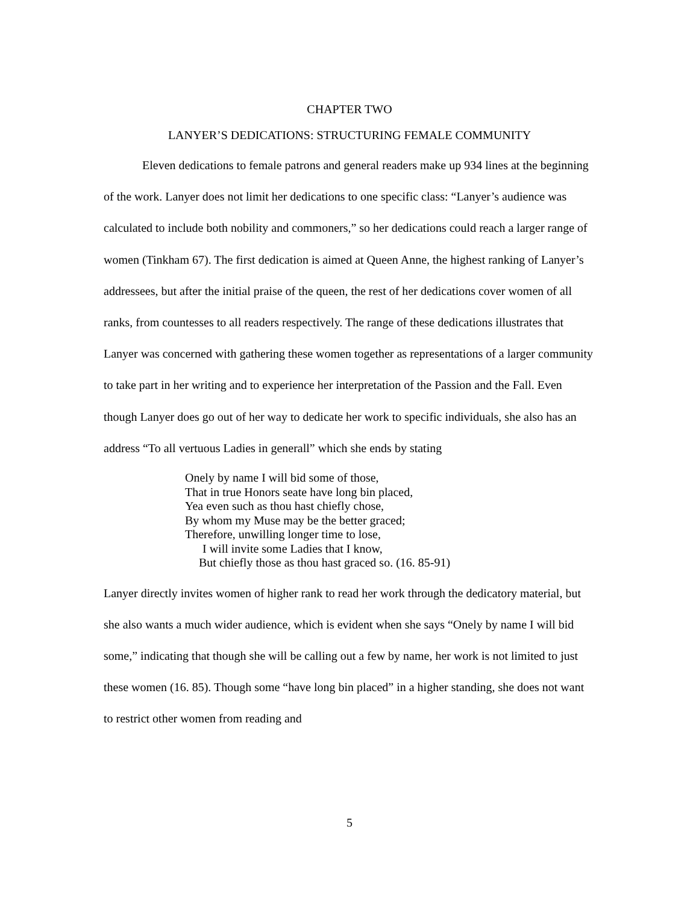CHAPTER TWO
LANYER’S DEDICATIONS: STRUCTURING FEMALE COMMUNITY
Eleven dedications to female patrons and general readers make up 934 lines at the beginning of the work. Lanyer does not limit her dedications to one specific class: “Lanyer’s audience was calculated to include both nobility and commoners,” so her dedications could reach a larger range of women (Tinkham 67). The first dedication is aimed at Queen Anne, the highest ranking of Lanyer’s addressees, but after the initial praise of the queen, the rest of her dedications cover women of all ranks, from countesses to all readers respectively. The range of these dedications illustrates that Lanyer was concerned with gathering these women together as representations of a larger community to take part in her writing and to experience her interpretation of the Passion and the Fall. Even though Lanyer does go out of her way to dedicate her work to specific individuals, she also has an address “To all vertuous Ladies in generall” which she ends by stating
Onely by name I will bid some of those,
That in true Honors seate have long bin placed,
Yea even such as thou hast chiefly chose,
By whom my Muse may be the better graced;
Therefore, unwilling longer time to lose,
I will invite some Ladies that I know,
But chiefly those as thou hast graced so. (16. 85-91)
Lanyer directly invites women of higher rank to read her work through the dedicatory material, but she also wants a much wider audience, which is evident when she says “Onely by name I will bid some,” indicating that though she will be calling out a few by name, her work is not limited to just these women (16. 85). Though some “have long bin placed” in a higher standing, she does not want to restrict other women from reading and
5